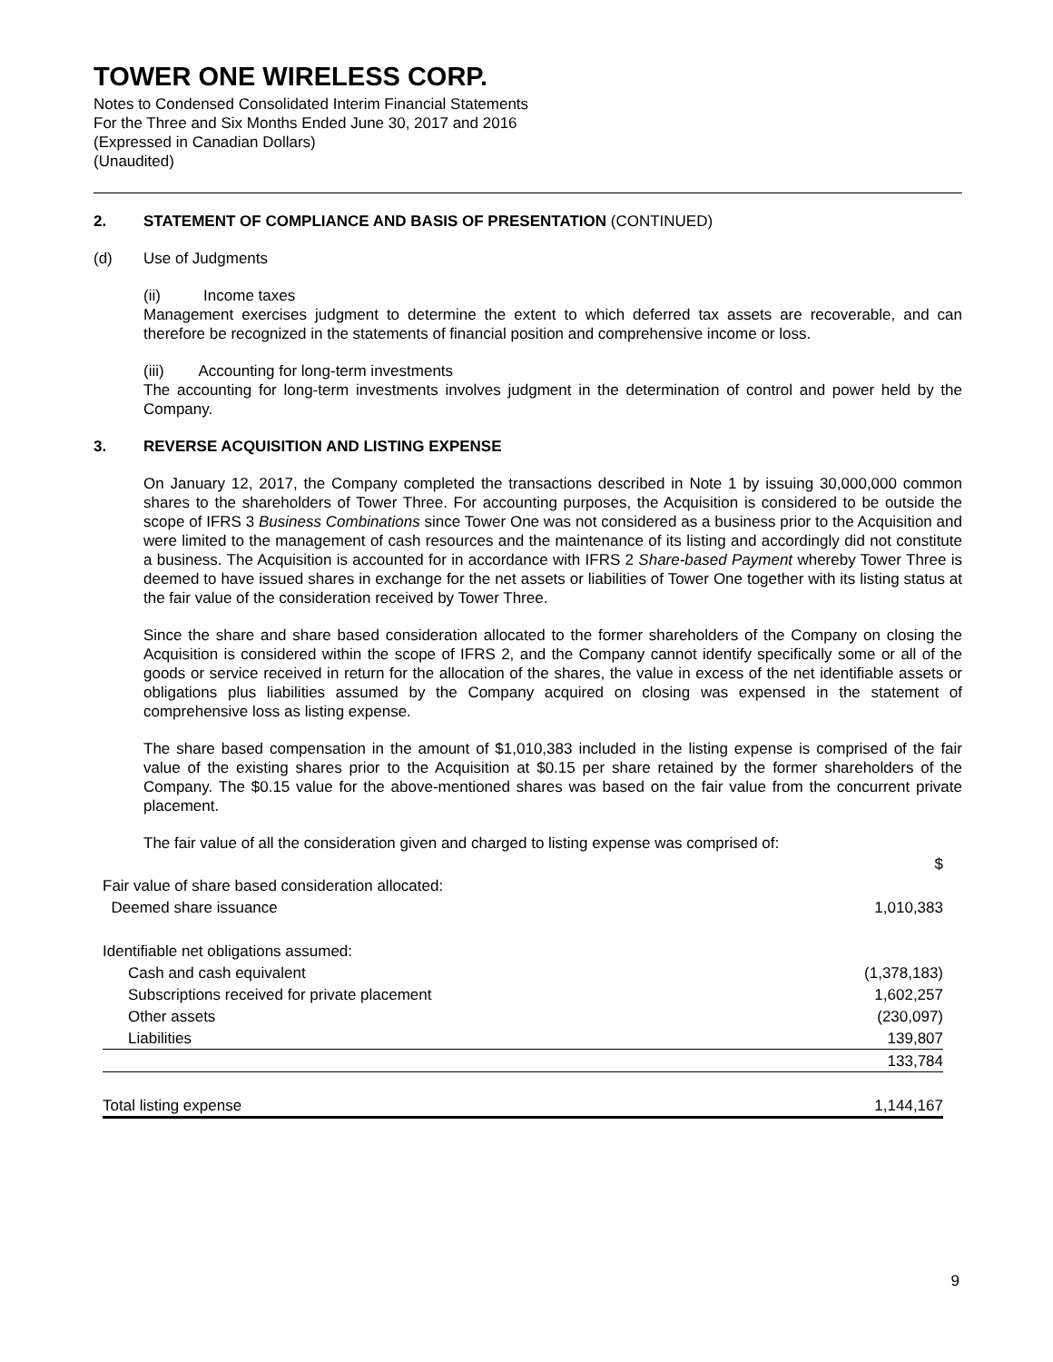TOWER ONE WIRELESS CORP.
Notes to Condensed Consolidated Interim Financial Statements
For the Three and Six Months Ended June 30, 2017 and 2016
(Expressed in Canadian Dollars)
(Unaudited)
2. STATEMENT OF COMPLIANCE AND BASIS OF PRESENTATION (CONTINUED)
(d) Use of Judgments
(ii) Income taxes
Management exercises judgment to determine the extent to which deferred tax assets are recoverable, and can therefore be recognized in the statements of financial position and comprehensive income or loss.
(iii) Accounting for long-term investments
The accounting for long-term investments involves judgment in the determination of control and power held by the Company.
3. REVERSE ACQUISITION AND LISTING EXPENSE
On January 12, 2017, the Company completed the transactions described in Note 1 by issuing 30,000,000 common shares to the shareholders of Tower Three. For accounting purposes, the Acquisition is considered to be outside the scope of IFRS 3 Business Combinations since Tower One was not considered as a business prior to the Acquisition and were limited to the management of cash resources and the maintenance of its listing and accordingly did not constitute a business. The Acquisition is accounted for in accordance with IFRS 2 Share-based Payment whereby Tower Three is deemed to have issued shares in exchange for the net assets or liabilities of Tower One together with its listing status at the fair value of the consideration received by Tower Three.
Since the share and share based consideration allocated to the former shareholders of the Company on closing the Acquisition is considered within the scope of IFRS 2, and the Company cannot identify specifically some or all of the goods or service received in return for the allocation of the shares, the value in excess of the net identifiable assets or obligations plus liabilities assumed by the Company acquired on closing was expensed in the statement of comprehensive loss as listing expense.
The share based compensation in the amount of $1,010,383 included in the listing expense is comprised of the fair value of the existing shares prior to the Acquisition at $0.15 per share retained by the former shareholders of the Company. The $0.15 value for the above-mentioned shares was based on the fair value from the concurrent private placement.
The fair value of all the consideration given and charged to listing expense was comprised of:
| | $ |
| Fair value of share based consideration allocated: | |
| Deemed share issuance | 1,010,383 |
| Identifiable net obligations assumed: | |
| Cash and cash equivalent | (1,378,183) |
| Subscriptions received for private placement | 1,602,257 |
| Other assets | (230,097) |
| Liabilities | 139,807 |
| | 133,784 |
| Total listing expense | 1,144,167 |
9